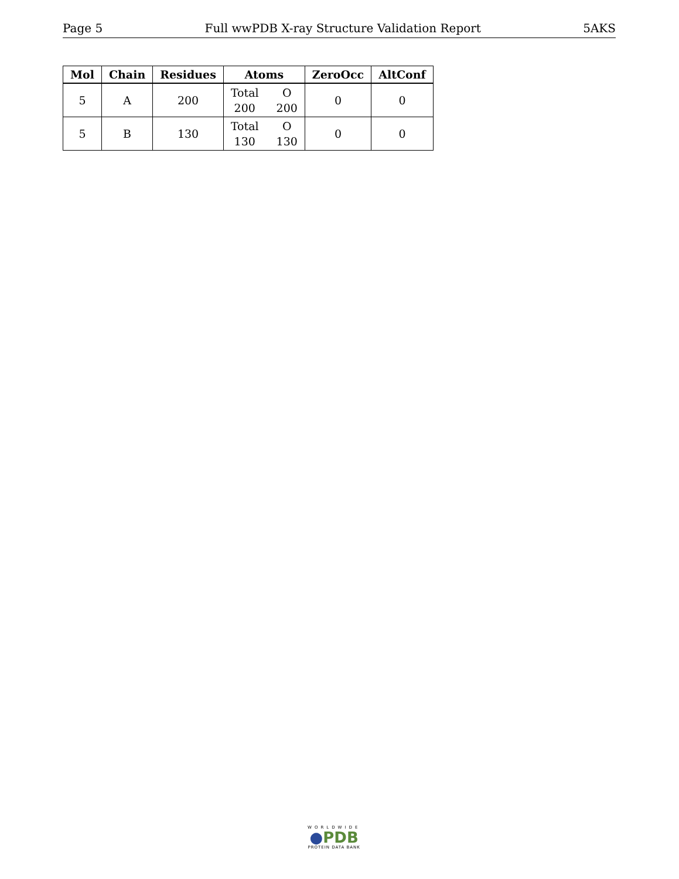Page 5 Full wwPDB X-ray Structure Validation Report 5AKS
| Mol | Chain | Residues | Atoms | ZeroOcc | AltConf |
| --- | --- | --- | --- | --- | --- |
| 5 | A | 200 | Total O 200 200 | 0 | 0 |
| 5 | B | 130 | Total O 130 130 | 0 | 0 |
WORLDWIDE
●PDB
PROTEIN DATA BANK